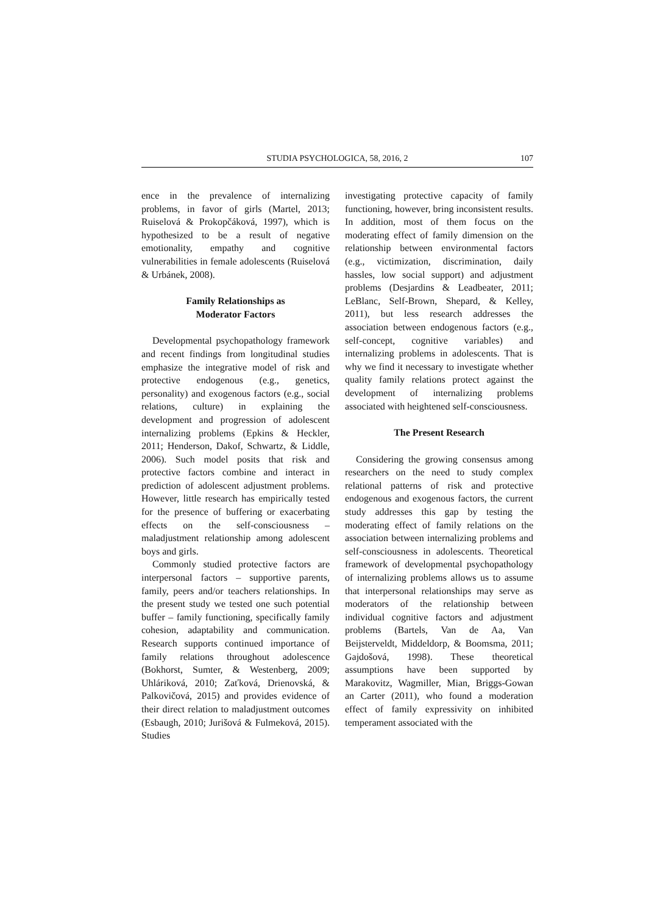STUDIA PSYCHOLOGICA, 58, 2016, 2
107
ence in the prevalence of internalizing problems, in favor of girls (Martel, 2013; Ruiselová & Prokopčáková, 1997), which is hypothesized to be a result of negative emotionality, empathy and cognitive vulnerabilities in female adolescents (Ruiselová & Urbánek, 2008).
Family Relationships as
Moderator Factors
Developmental psychopathology framework and recent findings from longitudinal studies emphasize the integrative model of risk and protective endogenous (e.g., genetics, personality) and exogenous factors (e.g., social relations, culture) in explaining the development and progression of adolescent internalizing problems (Epkins & Heckler, 2011; Henderson, Dakof, Schwartz, & Liddle, 2006). Such model posits that risk and protective factors combine and interact in prediction of adolescent adjustment problems. However, little research has empirically tested for the presence of buffering or exacerbating effects on the self-consciousness – maladjustment relationship among adolescent boys and girls.
Commonly studied protective factors are interpersonal factors – supportive parents, family, peers and/or teachers relationships. In the present study we tested one such potential buffer – family functioning, specifically family cohesion, adaptability and communication. Research supports continued importance of family relations throughout adolescence (Bokhorst, Sumter, & Westenberg, 2009; Uhláriková, 2010; Zaťková, Drienovská, & Palkovičová, 2015) and provides evidence of their direct relation to maladjustment outcomes (Esbaugh, 2010; Jurišová & Fulmeková, 2015). Studies
investigating protective capacity of family functioning, however, bring inconsistent results. In addition, most of them focus on the moderating effect of family dimension on the relationship between environmental factors (e.g., victimization, discrimination, daily hassles, low social support) and adjustment problems (Desjardins & Leadbeater, 2011; LeBlanc, Self-Brown, Shepard, & Kelley, 2011), but less research addresses the association between endogenous factors (e.g., self-concept, cognitive variables) and internalizing problems in adolescents. That is why we find it necessary to investigate whether quality family relations protect against the development of internalizing problems associated with heightened self-consciousness.
The Present Research
Considering the growing consensus among researchers on the need to study complex relational patterns of risk and protective endogenous and exogenous factors, the current study addresses this gap by testing the moderating effect of family relations on the association between internalizing problems and self-consciousness in adolescents. Theoretical framework of developmental psychopathology of internalizing problems allows us to assume that interpersonal relationships may serve as moderators of the relationship between individual cognitive factors and adjustment problems (Bartels, Van de Aa, Van Beijsterveldt, Middeldorp, & Boomsma, 2011; Gajdošová, 1998). These theoretical assumptions have been supported by Marakovitz, Wagmiller, Mian, Briggs-Gowan an Carter (2011), who found a moderation effect of family expressivity on inhibited temperament associated with the